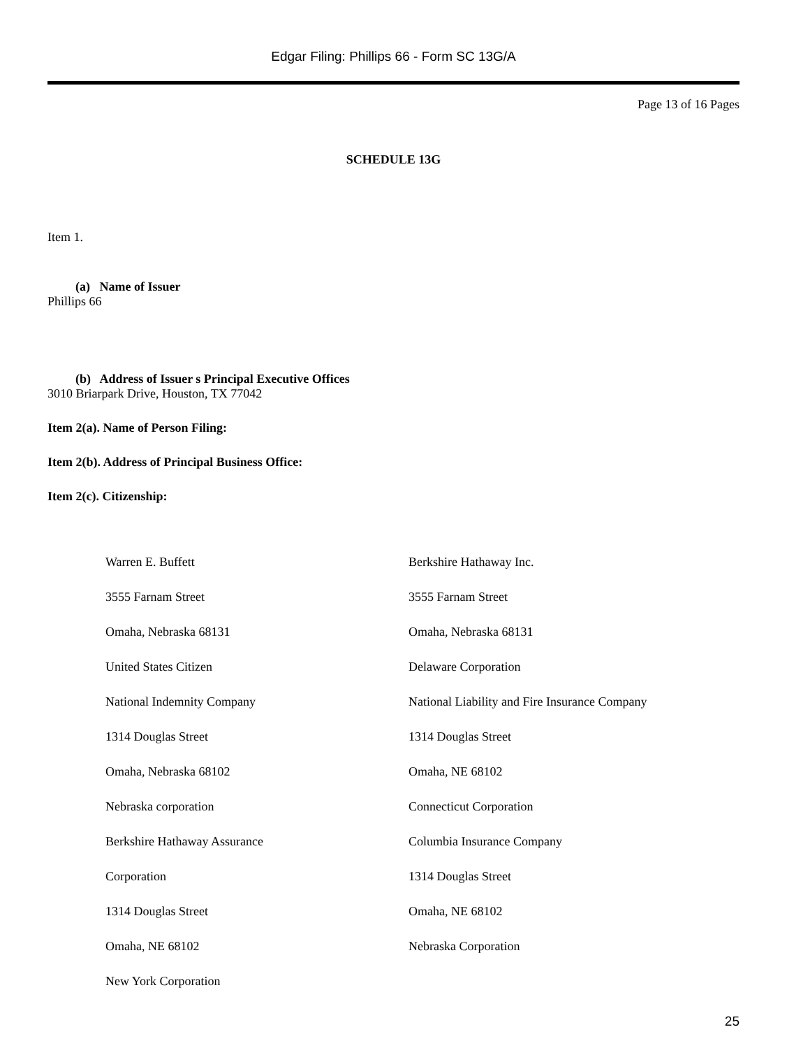Edgar Filing: Phillips 66 - Form SC 13G/A
Page 13 of 16 Pages
SCHEDULE 13G
Item 1.
(a) Name of Issuer
Phillips 66
(b) Address of Issuer s Principal Executive Offices
3010 Briarpark Drive, Houston, TX 77042
Item 2(a). Name of Person Filing:
Item 2(b). Address of Principal Business Office:
Item 2(c). Citizenship:
| Warren E. Buffett 3555 Farnam Street Omaha, Nebraska 68131 United States Citizen | Berkshire Hathaway Inc. 3555 Farnam Street Omaha, Nebraska 68131 Delaware Corporation |
| National Indemnity Company 1314 Douglas Street Omaha, Nebraska 68102 Nebraska corporation | National Liability and Fire Insurance Company 1314 Douglas Street Omaha, NE 68102 Connecticut Corporation |
| Berkshire Hathaway Assurance Corporation 1314 Douglas Street Omaha, NE 68102 New York Corporation | Columbia Insurance Company 1314 Douglas Street Omaha, NE 68102 Nebraska Corporation |
25